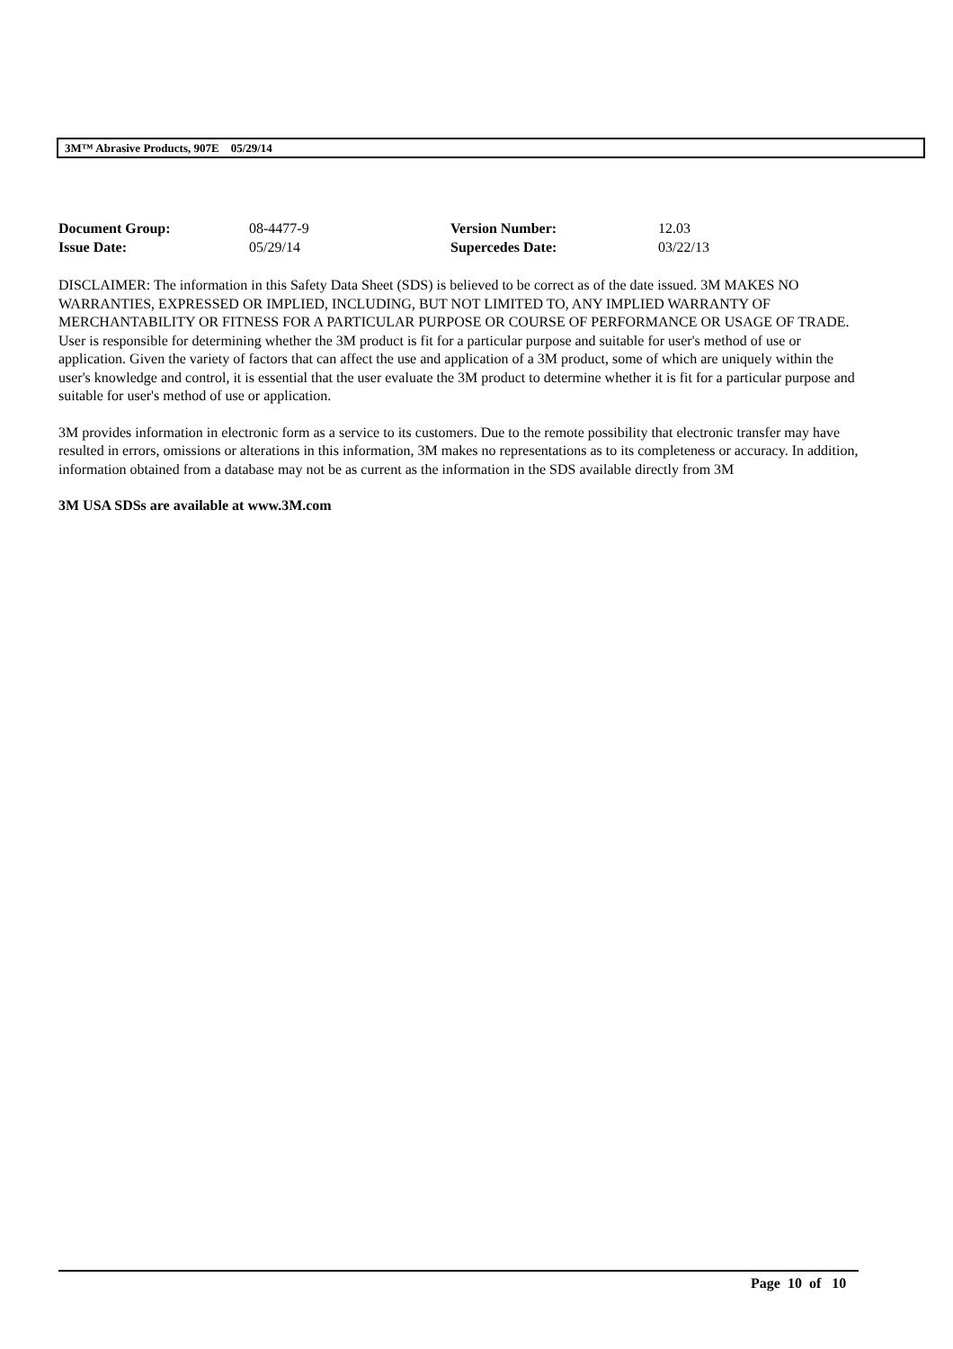3M™ Abrasive Products, 907E 05/29/14
| Document Group: | 08-4477-9 | Version Number: | 12.03 |
| Issue Date: | 05/29/14 | Supercedes Date: | 03/22/13 |
DISCLAIMER: The information in this Safety Data Sheet (SDS) is believed to be correct as of the date issued. 3M MAKES NO WARRANTIES, EXPRESSED OR IMPLIED, INCLUDING, BUT NOT LIMITED TO, ANY IMPLIED WARRANTY OF MERCHANTABILITY OR FITNESS FOR A PARTICULAR PURPOSE OR COURSE OF PERFORMANCE OR USAGE OF TRADE. User is responsible for determining whether the 3M product is fit for a particular purpose and suitable for user's method of use or application. Given the variety of factors that can affect the use and application of a 3M product, some of which are uniquely within the user's knowledge and control, it is essential that the user evaluate the 3M product to determine whether it is fit for a particular purpose and suitable for user's method of use or application.
3M provides information in electronic form as a service to its customers. Due to the remote possibility that electronic transfer may have resulted in errors, omissions or alterations in this information, 3M makes no representations as to its completeness or accuracy. In addition, information obtained from a database may not be as current as the information in the SDS available directly from 3M
3M USA SDSs are available at www.3M.com
Page 10 of 10